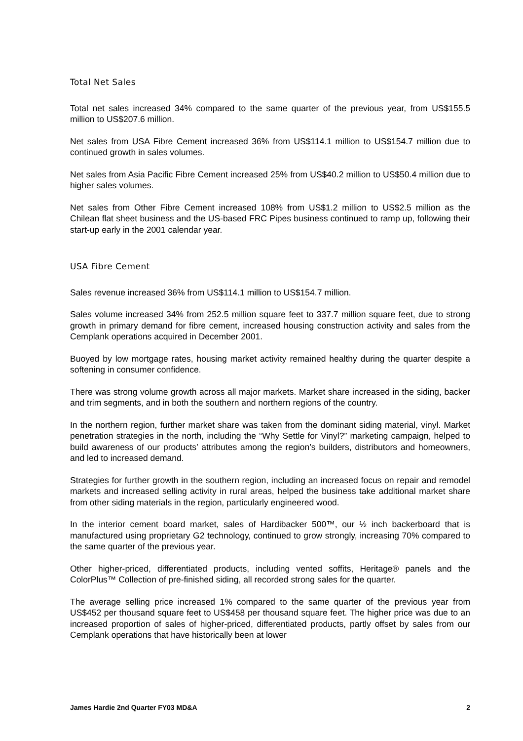Total Net Sales
Total net sales increased 34% compared to the same quarter of the previous year, from US$155.5 million to US$207.6 million.
Net sales from USA Fibre Cement increased 36% from US$114.1 million to US$154.7 million due to continued growth in sales volumes.
Net sales from Asia Pacific Fibre Cement increased 25% from US$40.2 million to US$50.4 million due to higher sales volumes.
Net sales from Other Fibre Cement increased 108% from US$1.2 million to US$2.5 million as the Chilean flat sheet business and the US-based FRC Pipes business continued to ramp up, following their start-up early in the 2001 calendar year.
USA Fibre Cement
Sales revenue increased 36% from US$114.1 million to US$154.7 million.
Sales volume increased 34% from 252.5 million square feet to 337.7 million square feet, due to strong growth in primary demand for fibre cement, increased housing construction activity and sales from the Cemplank operations acquired in December 2001.
Buoyed by low mortgage rates, housing market activity remained healthy during the quarter despite a softening in consumer confidence.
There was strong volume growth across all major markets. Market share increased in the siding, backer and trim segments, and in both the southern and northern regions of the country.
In the northern region, further market share was taken from the dominant siding material, vinyl. Market penetration strategies in the north, including the “Why Settle for Vinyl?” marketing campaign, helped to build awareness of our products’ attributes among the region’s builders, distributors and homeowners, and led to increased demand.
Strategies for further growth in the southern region, including an increased focus on repair and remodel markets and increased selling activity in rural areas, helped the business take additional market share from other siding materials in the region, particularly engineered wood.
In the interior cement board market, sales of Hardibacker 500™, our ½ inch backerboard that is manufactured using proprietary G2 technology, continued to grow strongly, increasing 70% compared to the same quarter of the previous year.
Other higher-priced, differentiated products, including vented soffits, Heritage® panels and the ColorPlus™ Collection of pre-finished siding, all recorded strong sales for the quarter.
The average selling price increased 1% compared to the same quarter of the previous year from US$452 per thousand square feet to US$458 per thousand square feet. The higher price was due to an increased proportion of sales of higher-priced, differentiated products, partly offset by sales from our Cemplank operations that have historically been at lower
James Hardie 2nd Quarter FY03 MD&A 2